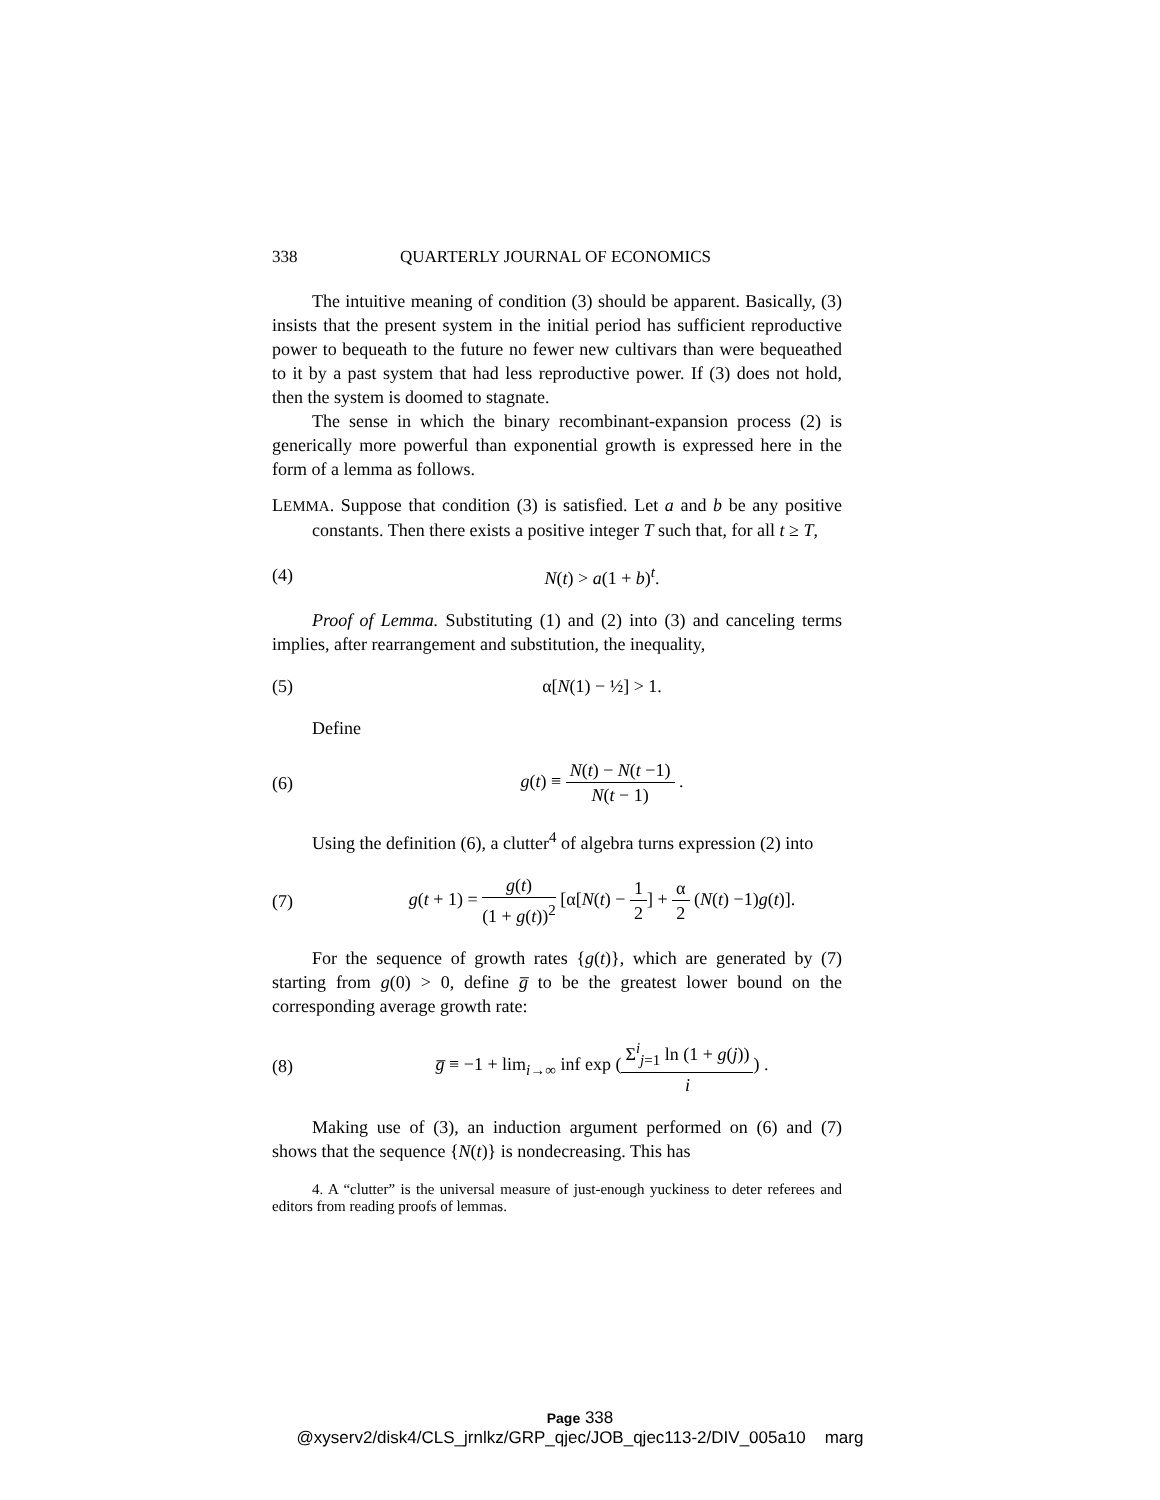338 QUARTERLY JOURNAL OF ECONOMICS
The intuitive meaning of condition (3) should be apparent. Basically, (3) insists that the present system in the initial period has sufficient reproductive power to bequeath to the future no fewer new cultivars than were bequeathed to it by a past system that had less reproductive power. If (3) does not hold, then the system is doomed to stagnate.
The sense in which the binary recombinant-expansion process (2) is generically more powerful than exponential growth is expressed here in the form of a lemma as follows.
LEMMA. Suppose that condition (3) is satisfied. Let a and b be any positive constants. Then there exists a positive integer T such that, for all t ≥ T,
(4) N(t) > a(1 + b)<sup>t</sup>.
Proof of Lemma. Substituting (1) and (2) into (3) and canceling terms implies, after rearrangement and substitution, the inequality,
(5) α[N(1) − ½] > 1.
Define
(6) g(t) ≡ N(t) − N(t −1) N(t − 1) .
Using the definition (6), a clutter<sup>4</sup> of algebra turns expression (2) into
(7) g(t + 1) = g(t) (1 + g(t))<sup>2</sup> [α[N(t) − 1 2] + α 2 (N(t) −1)g(t)].
For the sequence of growth rates {g(t)}, which are generated by (7) starting from g(0) > 0, define g̅ to be the greatest lower bound on the corresponding average growth rate:
(8) g̅ ≡ −1 + lim<sub>i→∞</sub> inf exp (Σ<sup>i</sup><sub>j=1</sub> ln (1 + g(j)) i) .
Making use of (3), an induction argument performed on (6) and (7) shows that the sequence {N(t)} is nondecreasing. This has
4. A “clutter” is the universal measure of just-enough yuckiness to deter referees and editors from reading proofs of lemmas.
Page 338
@xyserv2/disk4/CLS_jrnlkz/GRP_qjec/JOB_qjec113-2/DIV_005a10 marg